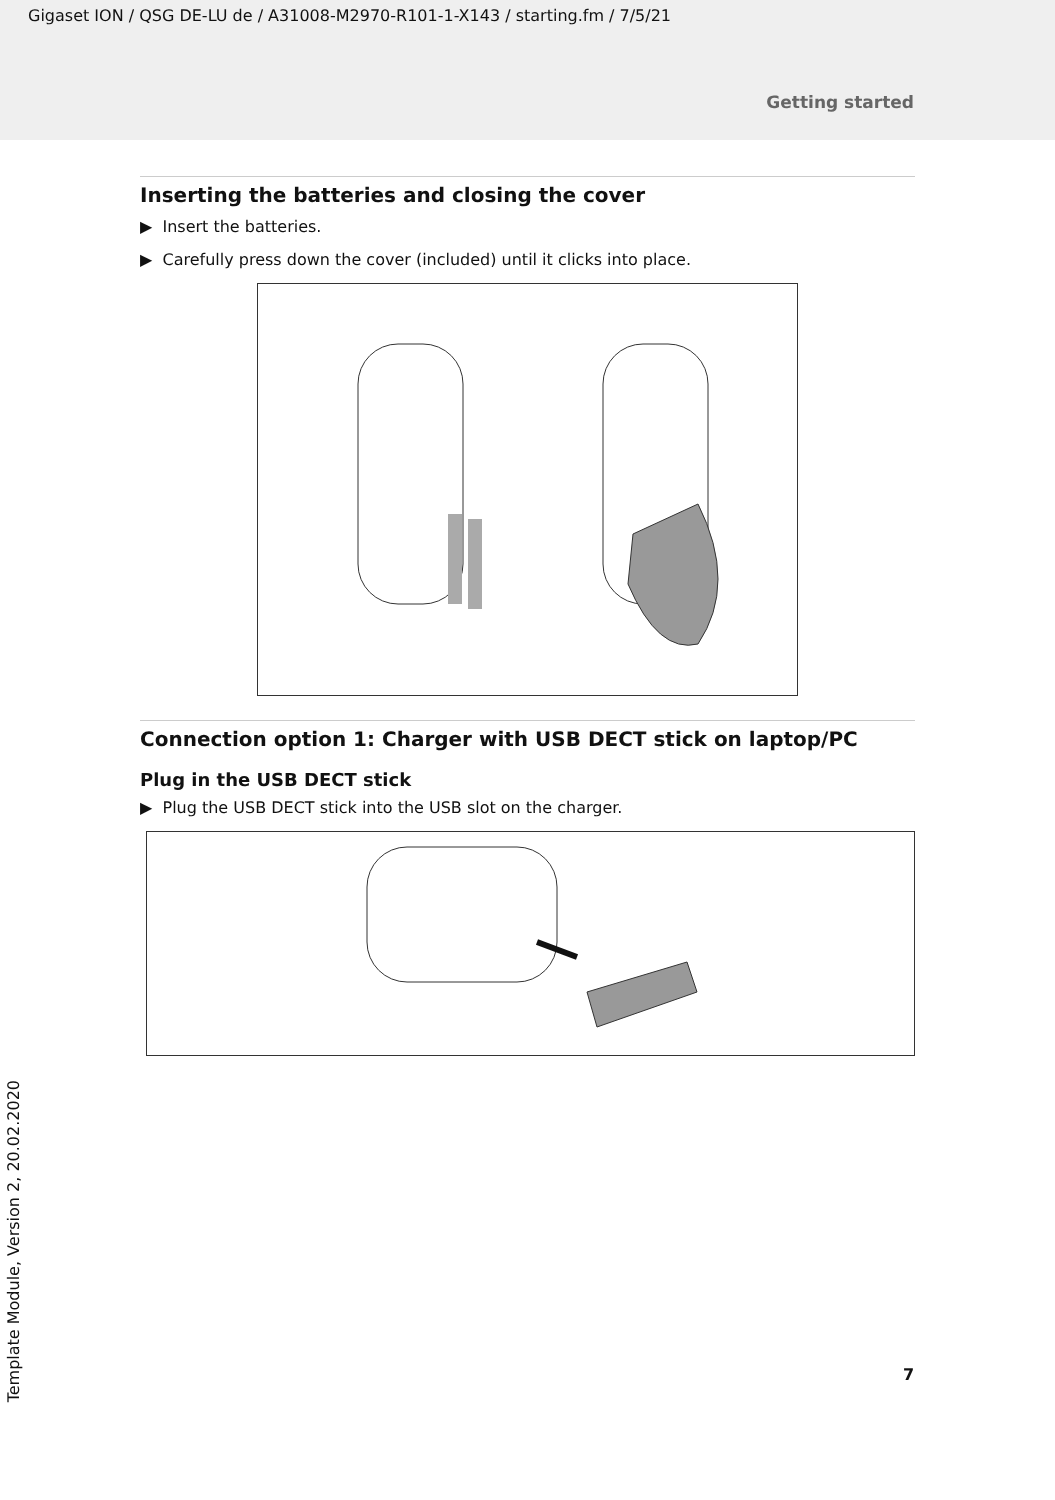Gigaset ION / QSG DE-LU de / A31008-M2970-R101-1-X143 / starting.fm / 7/5/21
Getting started
Inserting the batteries and closing the cover
▶ Insert the batteries.
▶ Carefully press down the cover (included) until it clicks into place.
Connection option 1: Charger with USB DECT stick on laptop/PC
Plug in the USB DECT stick
▶ Plug the USB DECT stick into the USB slot on the charger.
Template Module, Version 2, 20.02.2020
7